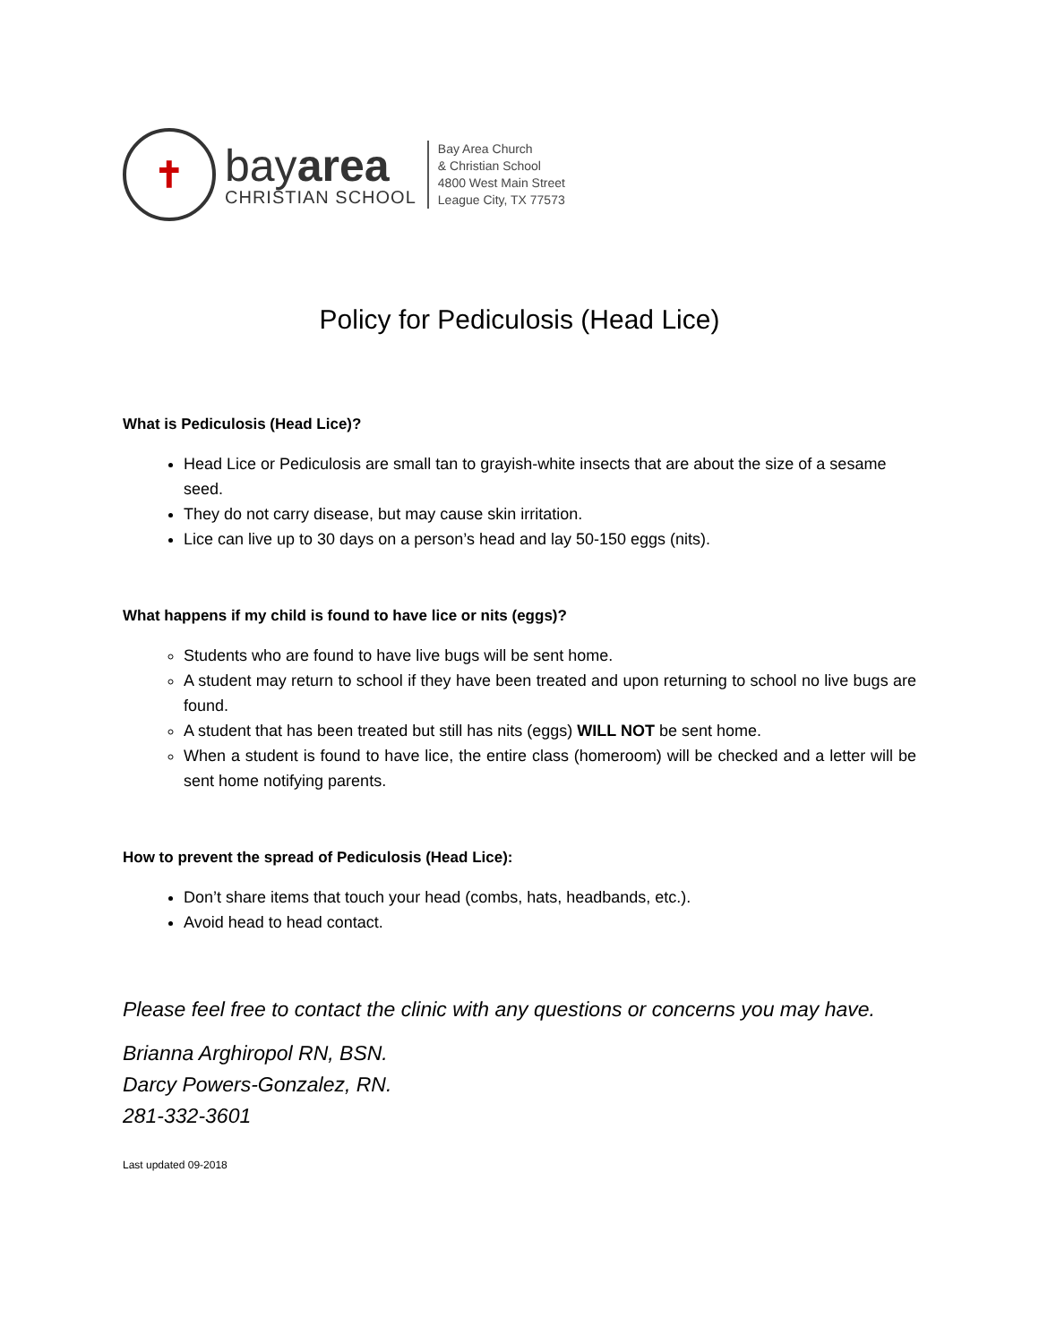✝
bayarea
CHRISTIAN SCHOOL
Bay Area Church
& Christian School
4800 West Main Street
League City, TX 77573
Policy for Pediculosis (Head Lice)
What is Pediculosis (Head Lice)?
Head Lice or Pediculosis are small tan to grayish-white insects that are about the size of a sesame seed.
They do not carry disease, but may cause skin irritation.
Lice can live up to 30 days on a person’s head and lay 50-150 eggs (nits).
What happens if my child is found to have lice or nits (eggs)?
Students who are found to have live bugs will be sent home.
A student may return to school if they have been treated and upon returning to school no live bugs are found.
A student that has been treated but still has nits (eggs) WILL NOT be sent home.
When a student is found to have lice, the entire class (homeroom) will be checked and a letter will be sent home notifying parents.
How to prevent the spread of Pediculosis (Head Lice):
Don’t share items that touch your head (combs, hats, headbands, etc.).
Avoid head to head contact.
Please feel free to contact the clinic with any questions or concerns you may have.
Brianna Arghiropol RN, BSN.
Darcy Powers-Gonzalez, RN.
281-332-3601
Last updated 09-2018